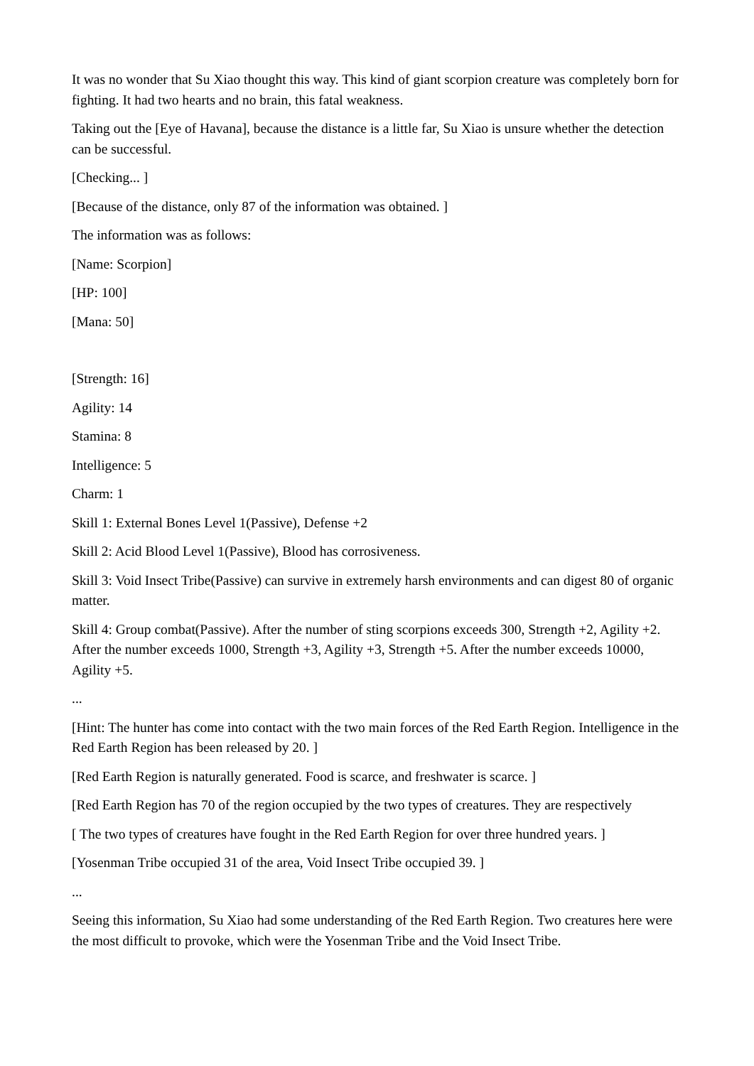It was no wonder that Su Xiao thought this way. This kind of giant scorpion creature was completely born for fighting. It had two hearts and no brain, this fatal weakness.
Taking out the [Eye of Havana], because the distance is a little far, Su Xiao is unsure whether the detection can be successful.
[Checking... ]
[Because of the distance, only 87 of the information was obtained. ]
The information was as follows:
[Name: Scorpion]
[HP: 100]
[Mana: 50]
[Strength: 16]
Agility: 14
Stamina: 8
Intelligence: 5
Charm: 1
Skill 1: External Bones Level 1(Passive), Defense +2
Skill 2: Acid Blood Level 1(Passive), Blood has corrosiveness.
Skill 3: Void Insect Tribe(Passive) can survive in extremely harsh environments and can digest 80 of organic matter.
Skill 4: Group combat(Passive). After the number of sting scorpions exceeds 300, Strength +2, Agility +2. After the number exceeds 1000, Strength +3, Agility +3, Strength +5. After the number exceeds 10000, Agility +5.
...
[Hint: The hunter has come into contact with the two main forces of the Red Earth Region. Intelligence in the Red Earth Region has been released by 20. ]
[Red Earth Region is naturally generated. Food is scarce, and freshwater is scarce. ]
[Red Earth Region has 70 of the region occupied by the two types of creatures. They are respectively
[ The two types of creatures have fought in the Red Earth Region for over three hundred years. ]
[Yosenman Tribe occupied 31 of the area, Void Insect Tribe occupied 39. ]
...
Seeing this information, Su Xiao had some understanding of the Red Earth Region. Two creatures here were the most difficult to provoke, which were the Yosenman Tribe and the Void Insect Tribe.